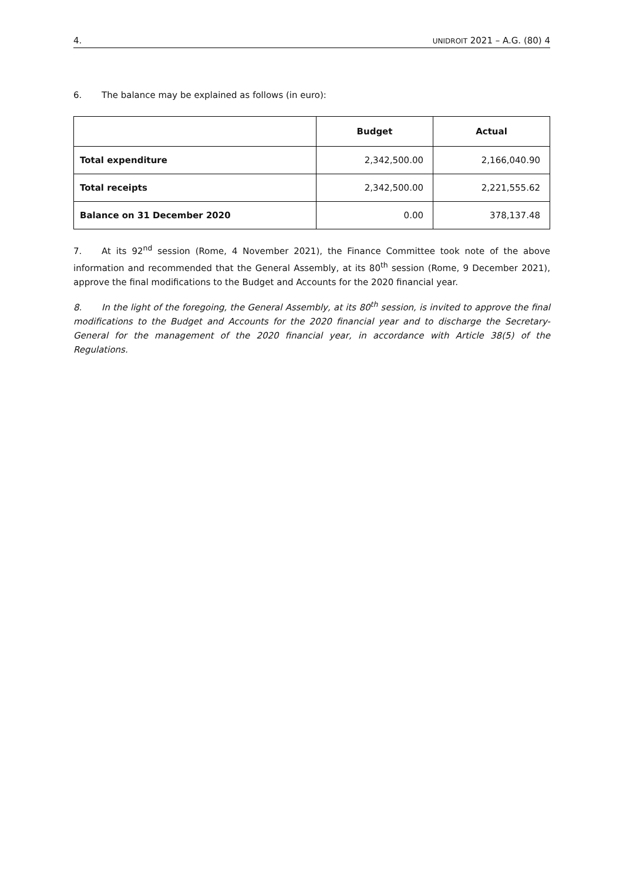4. UNIDROIT 2021 – A.G. (80) 4
6. The balance may be explained as follows (in euro):
| | Budget | Actual |
| --- | --- | --- |
| Total expenditure | 2,342,500.00 | 2,166,040.90 |
| Total receipts | 2,342,500.00 | 2,221,555.62 |
| Balance on 31 December 2020 | 0.00 | 378,137.48 |
7. At its 92<sup>nd</sup> session (Rome, 4 November 2021), the Finance Committee took note of the above information and recommended that the General Assembly, at its 80<sup>th</sup> session (Rome, 9 December 2021), approve the final modifications to the Budget and Accounts for the 2020 financial year.
8. In the light of the foregoing, the General Assembly, at its 80<sup>th</sup> session, is invited to approve the final modifications to the Budget and Accounts for the 2020 financial year and to discharge the Secretary-General for the management of the 2020 financial year, in accordance with Article 38(5) of the Regulations.